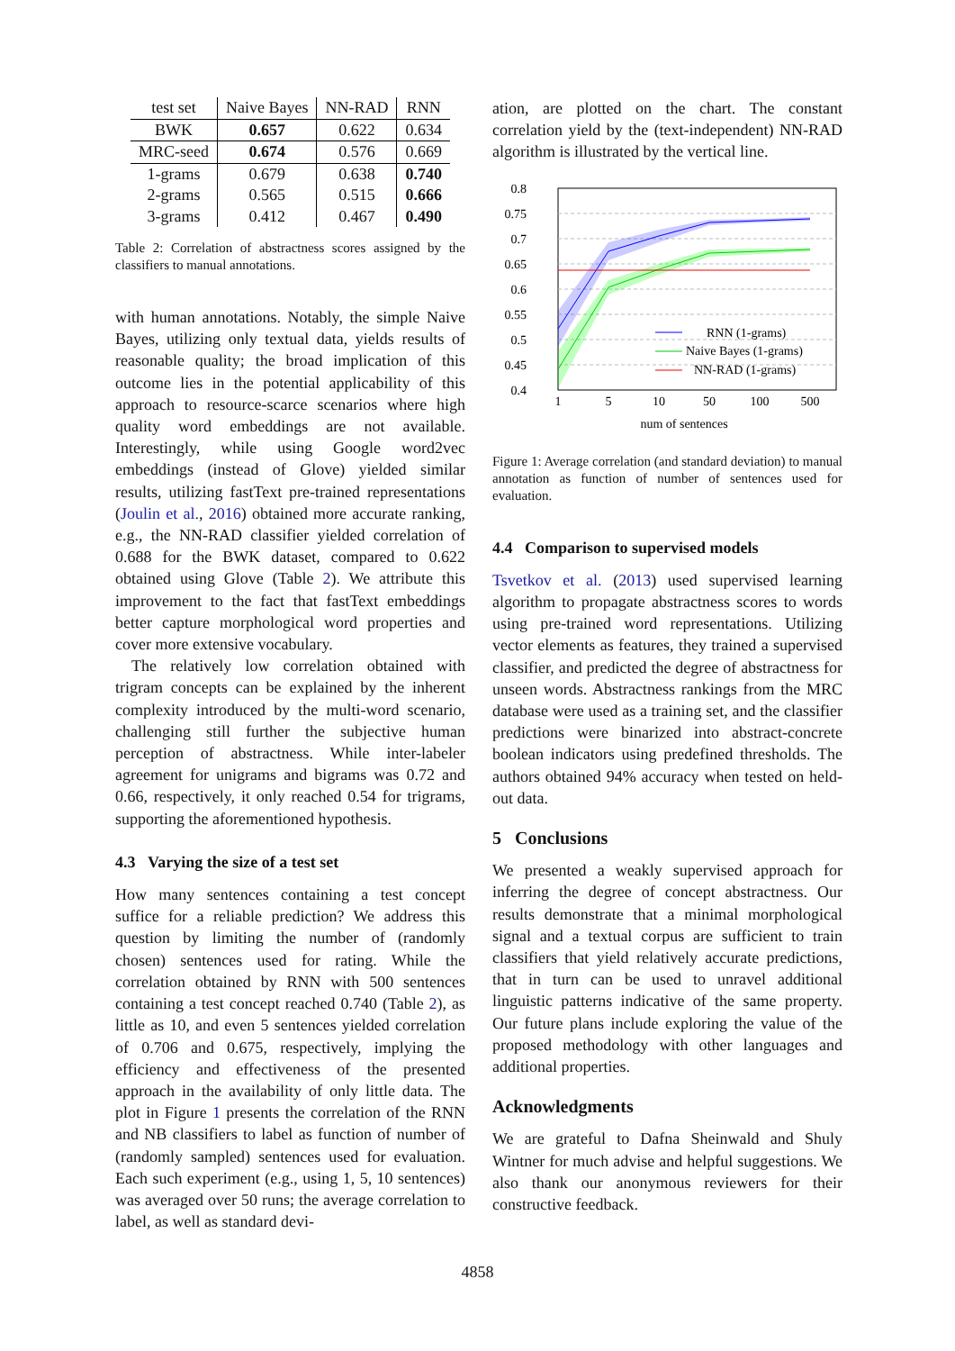| test set | Naive Bayes | NN-RAD | RNN |
| --- | --- | --- | --- |
| BWK | 0.657 | 0.622 | 0.634 |
| MRC-seed | 0.674 | 0.576 | 0.669 |
| 1-grams | 0.679 | 0.638 | 0.740 |
| 2-grams | 0.565 | 0.515 | 0.666 |
| 3-grams | 0.412 | 0.467 | 0.490 |
Table 2: Correlation of abstractness scores assigned by the classifiers to manual annotations.
with human annotations. Notably, the simple Naive Bayes, utilizing only textual data, yields results of reasonable quality; the broad implication of this outcome lies in the potential applicability of this approach to resource-scarce scenarios where high quality word embeddings are not available. Interestingly, while using Google word2vec embeddings (instead of Glove) yielded similar results, utilizing fastText pre-trained representations (Joulin et al., 2016) obtained more accurate ranking, e.g., the NN-RAD classifier yielded correlation of 0.688 for the BWK dataset, compared to 0.622 obtained using Glove (Table 2). We attribute this improvement to the fact that fastText embeddings better capture morphological word properties and cover more extensive vocabulary.
The relatively low correlation obtained with trigram concepts can be explained by the inherent complexity introduced by the multi-word scenario, challenging still further the subjective human perception of abstractness. While inter-labeler agreement for unigrams and bigrams was 0.72 and 0.66, respectively, it only reached 0.54 for trigrams, supporting the aforementioned hypothesis.
4.3 Varying the size of a test set
How many sentences containing a test concept suffice for a reliable prediction? We address this question by limiting the number of (randomly chosen) sentences used for rating. While the correlation obtained by RNN with 500 sentences containing a test concept reached 0.740 (Table 2), as little as 10, and even 5 sentences yielded correlation of 0.706 and 0.675, respectively, implying the efficiency and effectiveness of the presented approach in the availability of only little data. The plot in Figure 1 presents the correlation of the RNN and NB classifiers to label as function of number of (randomly sampled) sentences used for evaluation. Each such experiment (e.g., using 1, 5, 10 sentences) was averaged over 50 runs; the average correlation to label, as well as standard devi-
ation, are plotted on the chart. The constant correlation yield by the (text-independent) NN-RAD algorithm is illustrated by the vertical line.
0.8
0.75
0.7
0.65
0.6
0.55
0.5
0.45
0.4
1
5
10
50
100
500
num of sentences
RNN (1-grams)
Naive Bayes (1-grams)
NN-RAD (1-grams)
Figure 1: Average correlation (and standard deviation) to manual annotation as function of number of sentences used for evaluation.
4.4 Comparison to supervised models
Tsvetkov et al. (2013) used supervised learning algorithm to propagate abstractness scores to words using pre-trained word representations. Utilizing vector elements as features, they trained a supervised classifier, and predicted the degree of abstractness for unseen words. Abstractness rankings from the MRC database were used as a training set, and the classifier predictions were binarized into abstract-concrete boolean indicators using predefined thresholds. The authors obtained 94% accuracy when tested on held-out data.
5 Conclusions
We presented a weakly supervised approach for inferring the degree of concept abstractness. Our results demonstrate that a minimal morphological signal and a textual corpus are sufficient to train classifiers that yield relatively accurate predictions, that in turn can be used to unravel additional linguistic patterns indicative of the same property. Our future plans include exploring the value of the proposed methodology with other languages and additional properties.
Acknowledgments
We are grateful to Dafna Sheinwald and Shuly Wintner for much advise and helpful suggestions. We also thank our anonymous reviewers for their constructive feedback.
4858